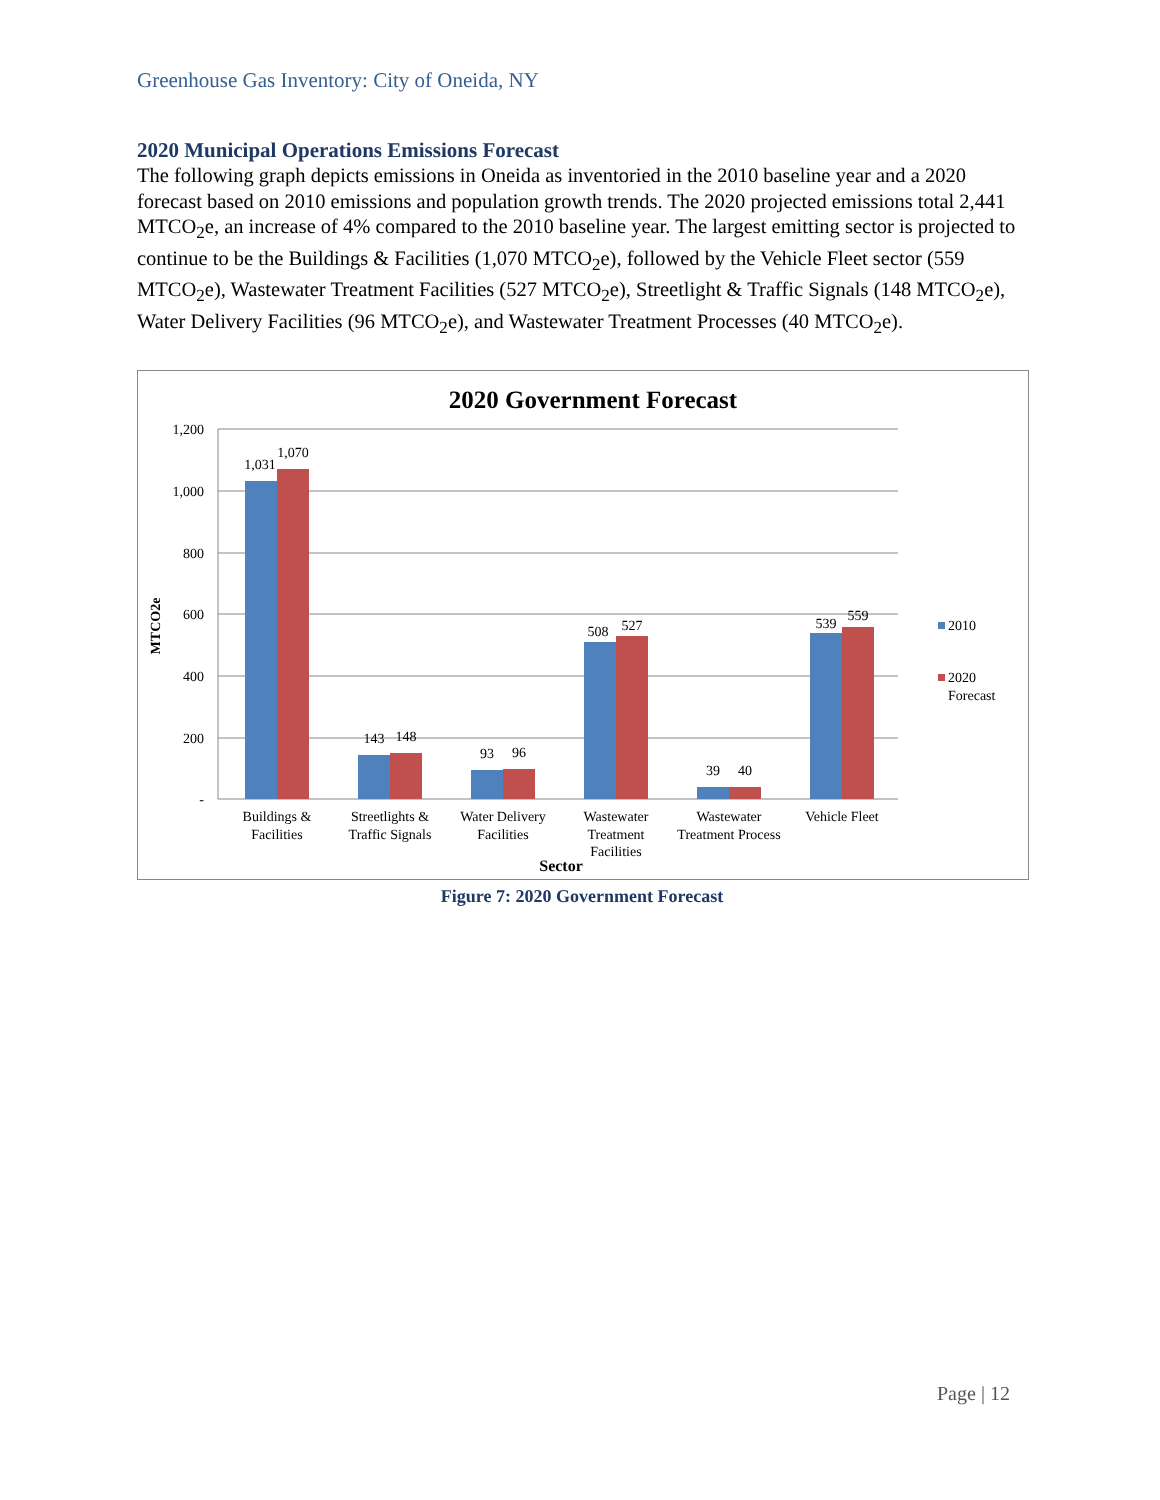Greenhouse Gas Inventory: City of Oneida, NY
2020 Municipal Operations Emissions Forecast
The following graph depicts emissions in Oneida as inventoried in the 2010 baseline year and a 2020 forecast based on 2010 emissions and population growth trends. The 2020 projected emissions total 2,441 MTCO<sub>2</sub>e, an increase of 4% compared to the 2010 baseline year. The largest emitting sector is projected to continue to be the Buildings & Facilities (1,070 MTCO<sub>2</sub>e), followed by the Vehicle Fleet sector (559 MTCO<sub>2</sub>e), Wastewater Treatment Facilities (527 MTCO<sub>2</sub>e), Streetlight & Traffic Signals (148 MTCO<sub>2</sub>e), Water Delivery Facilities (96 MTCO<sub>2</sub>e), and Wastewater Treatment Processes (40 MTCO<sub>2</sub>e).
2020 Government Forecast
1,200
1,000
800
600
400
200
-
MTCO2e
1,031
1,070
143
148
93
96
508
527
39
40
539
559
Buildings &
Facilities
Streetlights &
Traffic Signals
Water Delivery
Facilities
Wastewater
Treatment
Facilities
Wastewater
Treatment Process
Vehicle Fleet
Sector
2010
2020
Forecast
Figure 7: 2020 Government Forecast
Page | 12